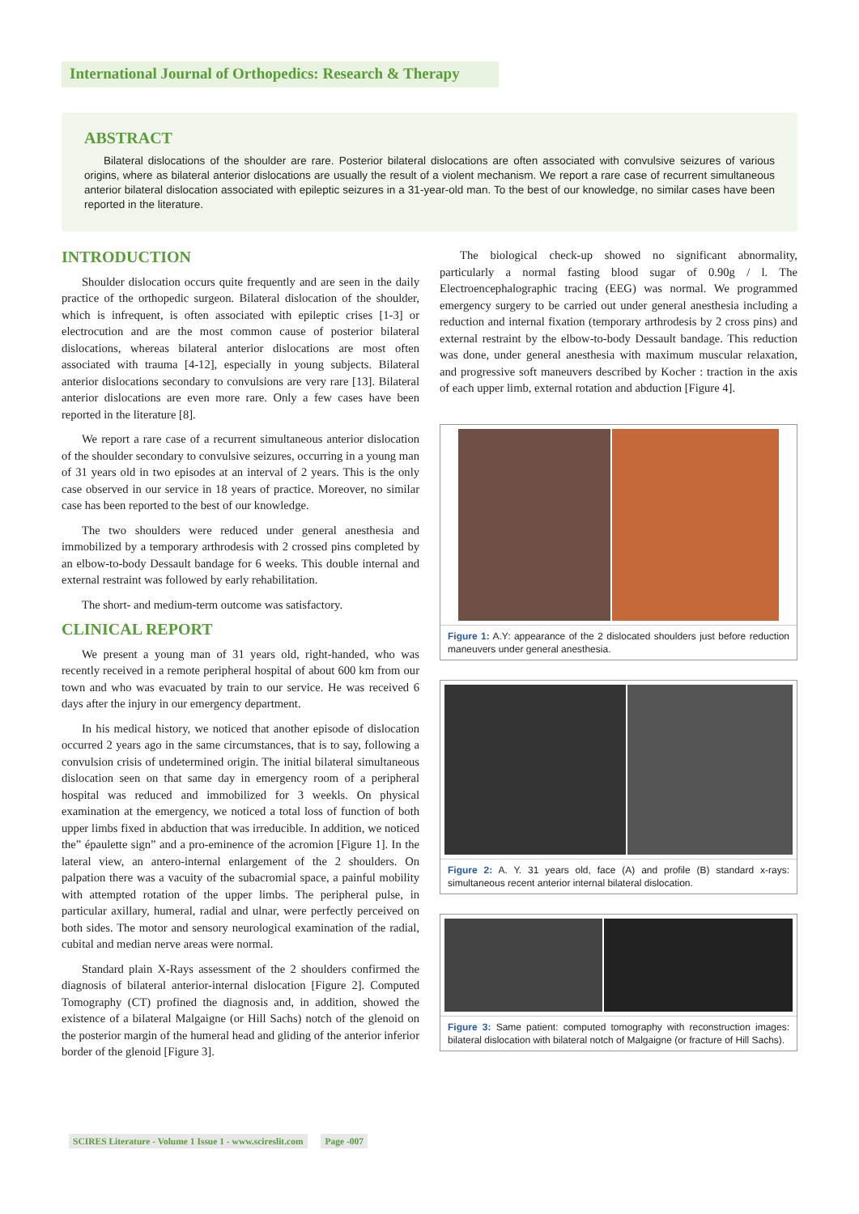International Journal of Orthopedics: Research & Therapy
ABSTRACT
Bilateral dislocations of the shoulder are rare. Posterior bilateral dislocations are often associated with convulsive seizures of various origins, where as bilateral anterior dislocations are usually the result of a violent mechanism. We report a rare case of recurrent simultaneous anterior bilateral dislocation associated with epileptic seizures in a 31-year-old man. To the best of our knowledge, no similar cases have been reported in the literature.
INTRODUCTION
Shoulder dislocation occurs quite frequently and are seen in the daily practice of the orthopedic surgeon. Bilateral dislocation of the shoulder, which is infrequent, is often associated with epileptic crises [1-3] or electrocution and are the most common cause of posterior bilateral dislocations, whereas bilateral anterior dislocations are most often associated with trauma [4-12], especially in young subjects. Bilateral anterior dislocations secondary to convulsions are very rare [13]. Bilateral anterior dislocations are even more rare. Only a few cases have been reported in the literature [8].
We report a rare case of a recurrent simultaneous anterior dislocation of the shoulder secondary to convulsive seizures, occurring in a young man of 31 years old in two episodes at an interval of 2 years. This is the only case observed in our service in 18 years of practice. Moreover, no similar case has been reported to the best of our knowledge.
The two shoulders were reduced under general anesthesia and immobilized by a temporary arthrodesis with 2 crossed pins completed by an elbow-to-body Dessault bandage for 6 weeks. This double internal and external restraint was followed by early rehabilitation.
The short- and medium-term outcome was satisfactory.
CLINICAL REPORT
We present a young man of 31 years old, right-handed, who was recently received in a remote peripheral hospital of about 600 km from our town and who was evacuated by train to our service. He was received 6 days after the injury in our emergency department.
In his medical history, we noticed that another episode of dislocation occurred 2 years ago in the same circumstances, that is to say, following a convulsion crisis of undetermined origin. The initial bilateral simultaneous dislocation seen on that same day in emergency room of a peripheral hospital was reduced and immobilized for 3 weekls. On physical examination at the emergency, we noticed a total loss of function of both upper limbs fixed in abduction that was irreducible. In addition, we noticed the” épaulette sign” and a pro-eminence of the acromion [Figure 1]. In the lateral view, an antero-internal enlargement of the 2 shoulders. On palpation there was a vacuity of the subacromial space, a painful mobility with attempted rotation of the upper limbs. The peripheral pulse, in particular axillary, humeral, radial and ulnar, were perfectly perceived on both sides. The motor and sensory neurological examination of the radial, cubital and median nerve areas were normal.
Standard plain X-Rays assessment of the 2 shoulders confirmed the diagnosis of bilateral anterior-internal dislocation [Figure 2]. Computed Tomography (CT) profined the diagnosis and, in addition, showed the existence of a bilateral Malgaigne (or Hill Sachs) notch of the glenoid on the posterior margin of the humeral head and gliding of the anterior inferior border of the glenoid [Figure 3].
The biological check-up showed no significant abnormality, particularly a normal fasting blood sugar of 0.90g / l. The Electroencephalographic tracing (EEG) was normal. We programmed emergency surgery to be carried out under general anesthesia including a reduction and internal fixation (temporary arthrodesis by 2 cross pins) and external restraint by the elbow-to-body Dessault bandage. This reduction was done, under general anesthesia with maximum muscular relaxation, and progressive soft maneuvers described by Kocher : traction in the axis of each upper limb, external rotation and abduction [Figure 4].
Figure 1: A.Y: appearance of the 2 dislocated shoulders just before reduction maneuvers under general anesthesia.
Figure 2: A. Y. 31 years old, face (A) and profile (B) standard x-rays: simultaneous recent anterior internal bilateral dislocation.
Figure 3: Same patient: computed tomography with reconstruction images: bilateral dislocation with bilateral notch of Malgaigne (or fracture of Hill Sachs).
SCIRES Literature - Volume 1 Issue 1 - www.scireslit.com Page -007